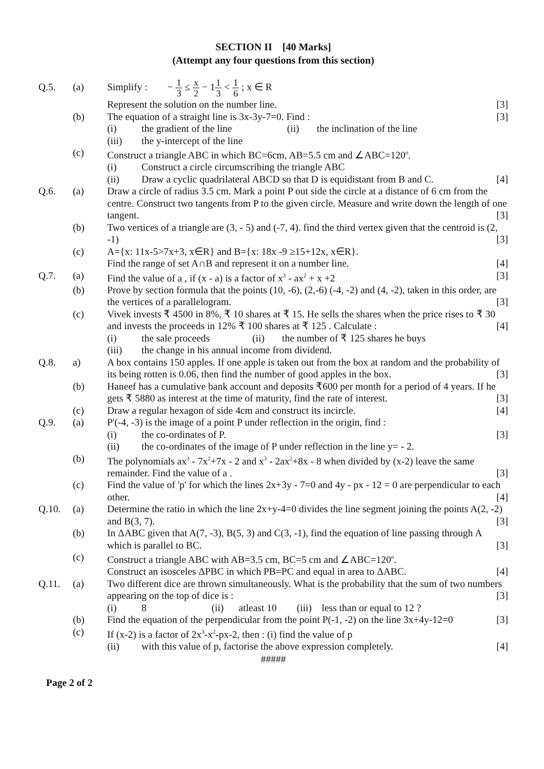SECTION II [40 Marks]
(Attempt any four questions from this section)
Q.5. (a) Simplify : − 1 3 ≤ x 2 − 11 3 < 1 6 ; x ∈ R
Represent the solution on the number line. [3]
(b) The equation of a straight line is 3x-3y-7=0. Find : [3]
(i) the gradient of the line (ii) the inclination of the line
(iii) the y-intercept of the line
(c) Construct a triangle ABC in which BC=6cm, AB=5.5 cm and ∠ABC=120<sup>o</sup>.
(i) Construct a circle circumscribing the triangle ABC
(ii) Draw a cyclic quadrilateral ABCD so that D is equidistant from B and C. [4]
Q.6. (a) Draw a circle of radius 3.5 cm. Mark a point P out side the circle at a distance of 6 cm from the centre. Construct two tangents from P to the given circle. Measure and write down the length of one tangent. [3]
(b) Two vertices of a triangle are (3, - 5) and (-7, 4). find the third vertex given that the centroid is (2, -1) [3]
(c) A={x: 11x-5>7x+3, x∈R} and B={x: 18x -9 ≥15+12x, x∈R}.
Find the range of set A∩B and represent it on a number line. [4]
Q.7. (a) Find the value of a , if (x - a) is a factor of x<sup>3</sup> - ax<sup>2</sup> + x +2 [3]
(b) Prove by section formula that the points (10, -6), (2,-6) (-4, -2) and (4, -2), taken in this order, are the vertices of a parallelogram. [3]
(c) Vivek invests ₹ 4500 in 8%, ₹ 10 shares at ₹ 15. He sells the shares when the price rises to ₹ 30 and invests the proceeds in 12% ₹ 100 shares at ₹ 125 . Calculate : [4]
(i) the sale proceeds (ii) the number of ₹ 125 shares he buys
(iii) the change in his annual income from dividend.
Q.8. a) A box contains 150 apples. If one apple is taken out from the box at random and the probability of its being rotten is 0.06, then find the number of good apples in the box. [3]
(b) Haneef has a cumulative bank account and deposits ₹600 per month for a period of 4 years. If he gets ₹ 5880 as interest at the time of maturity, find the rate of interest. [3]
(c) Draw a regular hexagon of side 4cm and construct its incircle. [4]
Q.9. (a) P'(-4, -3) is the image of a point P under reflection in the origin, find :
(i) the co-ordinates of P. [3]
(ii) the co-ordinates of the image of P under reflection in the line y= - 2.
(b) The polynomials ax<sup>3</sup> - 7x<sup>2</sup>+7x - 2 and x<sup>3</sup> - 2ax<sup>2</sup>+8x - 8 when divided by (x-2) leave the same remainder. Find the value of a . [3]
(c) Find the value of 'p' for which the lines 2x+3y - 7=0 and 4y - px - 12 = 0 are perpendicular to each other. [4]
Q.10. (a) Determine the ratio in which the line 2x+y-4=0 divides the line segment joining the points A(2, -2) and B(3, 7). [3]
(b) In ΔABC given that A(7, -3), B(5, 3) and C(3, -1), find the equation of line passing through A which is parallel to BC. [3]
(c) Construct a triangle ABC with AB=3.5 cm, BC=5 cm and ∠ABC=120<sup>o</sup>.
Construct an isosceles ΔPBC in which PB=PC and equal in area to ΔABC. [4]
Q.11. (a) Two different dice are thrown simultaneously. What is the probability that the sum of two numbers appearing on the top of dice is : [3]
(i) 8 (ii) atleast 10 (iii) less than or equal to 12 ?
(b) Find the equation of the perpendicular from the point P(-1, -2) on the line 3x+4y-12=0 [3]
(c) If (x-2) is a factor of 2x<sup>3</sup>-x<sup>2</sup>-px-2, then : (i) find the value of p
(ii) with this value of p, factorise the above expression completely. [4]
#####
Page 2 of 2